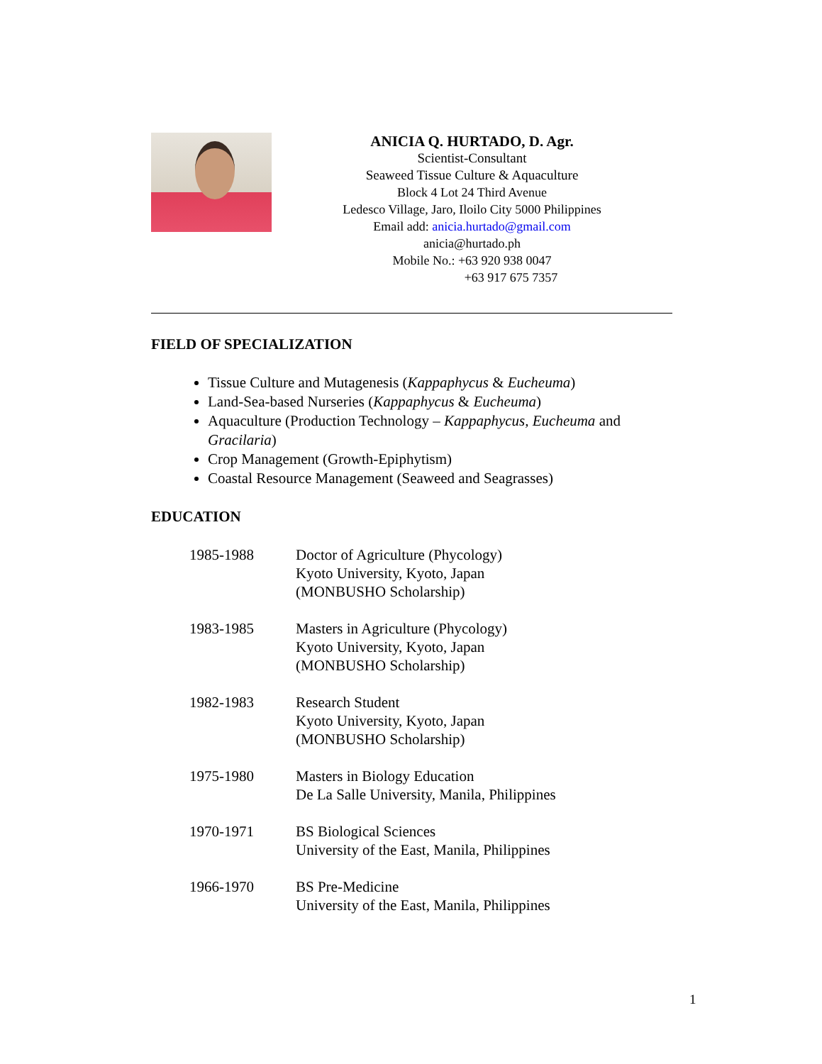ANICIA Q. HURTADO, D. Agr.
Scientist-Consultant
Seaweed Tissue Culture & Aquaculture
Block 4 Lot 24 Third Avenue
Ledesco Village, Jaro, Iloilo City 5000 Philippines
Email add: anicia.hurtado@gmail.com
anicia@hurtado.ph
Mobile No.: +63 920 938 0047
+63 917 675 7357
FIELD OF SPECIALIZATION
Tissue Culture and Mutagenesis (Kappaphycus & Eucheuma)
Land-Sea-based Nurseries (Kappaphycus & Eucheuma)
Aquaculture (Production Technology – Kappaphycus, Eucheuma and Gracilaria)
Crop Management (Growth-Epiphytism)
Coastal Resource Management (Seaweed and Seagrasses)
EDUCATION
| 1985-1988 | Doctor of Agriculture (Phycology) Kyoto University, Kyoto, Japan (MONBUSHO Scholarship) |
| 1983-1985 | Masters in Agriculture (Phycology) Kyoto University, Kyoto, Japan (MONBUSHO Scholarship) |
| 1982-1983 | Research Student Kyoto University, Kyoto, Japan (MONBUSHO Scholarship) |
| 1975-1980 | Masters in Biology Education De La Salle University, Manila, Philippines |
| 1970-1971 | BS Biological Sciences University of the East, Manila, Philippines |
| 1966-1970 | BS Pre-Medicine University of the East, Manila, Philippines |
1